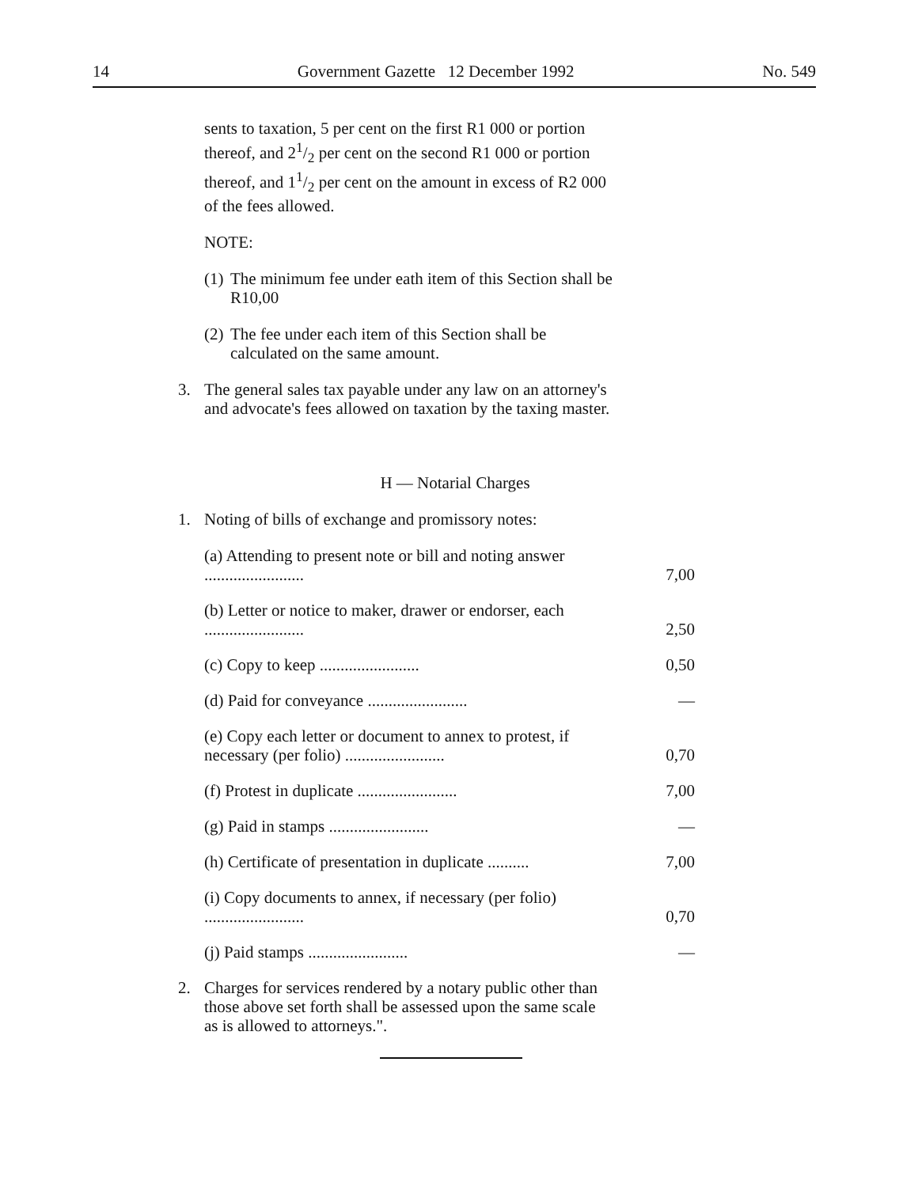14 Government Gazette 12 December 1992 No. 549
sents to taxation, 5 per cent on the first R1 000 or portion thereof, and 21/2 per cent on the second R1 000 or portion thereof, and 11/2 per cent on the amount in excess of R2 000 of the fees allowed.
NOTE:
(1) The minimum fee under eath item of this Section shall be R10,00
(2) The fee under each item of this Section shall be calculated on the same amount.
3. The general sales tax payable under any law on an attorney's and advocate's fees allowed on taxation by the taxing master.
H — Notarial Charges
1. Noting of bills of exchange and promissory notes:
| (a) Attending to present note or bill and noting answer ........................ | 7,00 |
| (b) Letter or notice to maker, drawer or endorser, each ........................ | 2,50 |
| (c) Copy to keep ........................ | 0,50 |
| (d) Paid for conveyance ........................ | — |
| (e) Copy each letter or document to annex to protest, if necessary (per folio) ........................ | 0,70 |
| (f) Protest in duplicate ........................ | 7,00 |
| (g) Paid in stamps ........................ | — |
| (h) Certificate of presentation in duplicate .......... | 7,00 |
| (i) Copy documents to annex, if necessary (per folio) ........................ | 0,70 |
| (j) Paid stamps ........................ | — |
2. Charges for services rendered by a notary public other than those above set forth shall be assessed upon the same scale as is allowed to attorneys.".